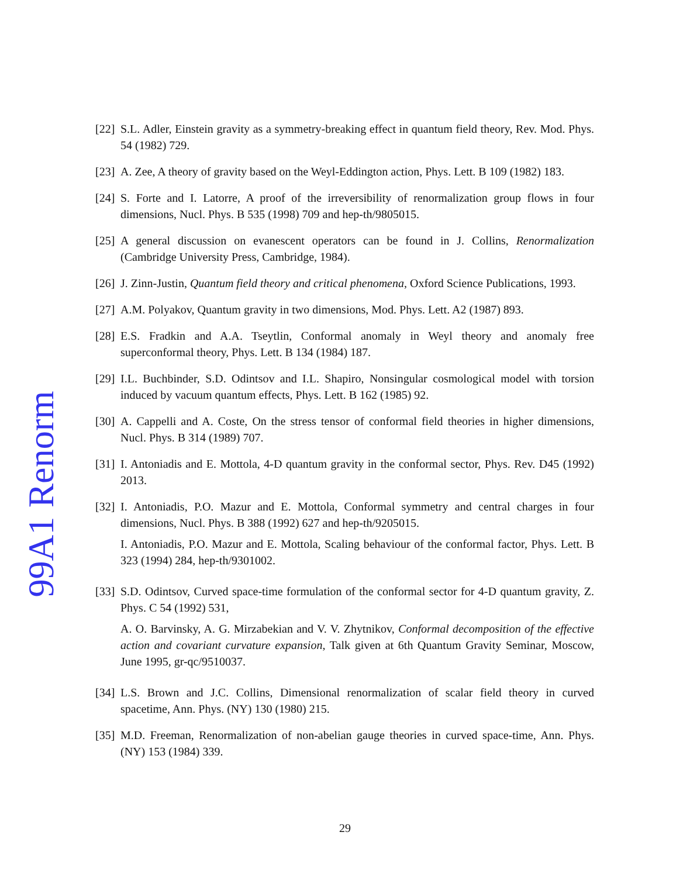99A1 Renorm
[22]
S.L. Adler, Einstein gravity as a symmetry-breaking effect in quantum field theory, Rev. Mod. Phys. 54 (1982) 729.
[23]
A. Zee, A theory of gravity based on the Weyl-Eddington action, Phys. Lett. B 109 (1982) 183.
[24]
S. Forte and I. Latorre, A proof of the irreversibility of renormalization group flows in four dimensions, Nucl. Phys. B 535 (1998) 709 and hep-th/9805015.
[25]
A general discussion on evanescent operators can be found in J. Collins, Renormalization (Cambridge University Press, Cambridge, 1984).
[26]
J. Zinn-Justin, Quantum field theory and critical phenomena, Oxford Science Publications, 1993.
[27]
A.M. Polyakov, Quantum gravity in two dimensions, Mod. Phys. Lett. A2 (1987) 893.
[28]
E.S. Fradkin and A.A. Tseytlin, Conformal anomaly in Weyl theory and anomaly free superconformal theory, Phys. Lett. B 134 (1984) 187.
[29]
I.L. Buchbinder, S.D. Odintsov and I.L. Shapiro, Nonsingular cosmological model with torsion induced by vacuum quantum effects, Phys. Lett. B 162 (1985) 92.
[30]
A. Cappelli and A. Coste, On the stress tensor of conformal field theories in higher dimensions, Nucl. Phys. B 314 (1989) 707.
[31]
I. Antoniadis and E. Mottola, 4-D quantum gravity in the conformal sector, Phys. Rev. D45 (1992) 2013.
[32]
I. Antoniadis, P.O. Mazur and E. Mottola, Conformal symmetry and central charges in four dimensions, Nucl. Phys. B 388 (1992) 627 and hep-th/9205015.
I. Antoniadis, P.O. Mazur and E. Mottola, Scaling behaviour of the conformal factor, Phys. Lett. B 323 (1994) 284, hep-th/9301002.
[33]
S.D. Odintsov, Curved space-time formulation of the conformal sector for 4-D quantum gravity, Z. Phys. C 54 (1992) 531,
A. O. Barvinsky, A. G. Mirzabekian and V. V. Zhytnikov, Conformal decomposition of the effective action and covariant curvature expansion, Talk given at 6th Quantum Gravity Seminar, Moscow, June 1995, gr-qc/9510037.
[34]
L.S. Brown and J.C. Collins, Dimensional renormalization of scalar field theory in curved spacetime, Ann. Phys. (NY) 130 (1980) 215.
[35]
M.D. Freeman, Renormalization of non-abelian gauge theories in curved space-time, Ann. Phys. (NY) 153 (1984) 339.
29